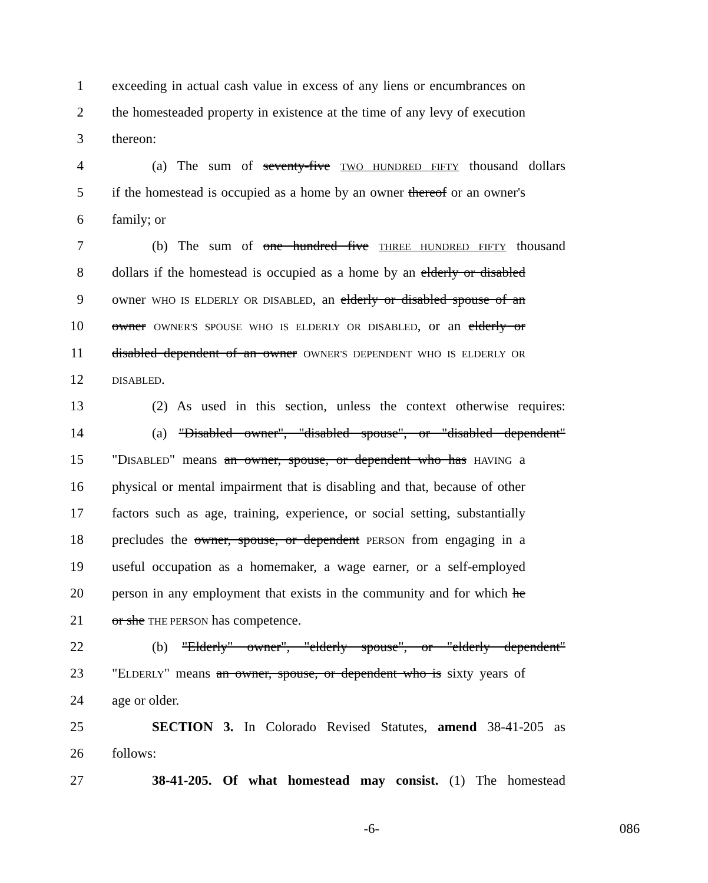1 exceeding in actual cash value in excess of any liens or encumbrances on
2 the homesteaded property in existence at the time of any levy of execution
3 thereon:
4 (a) The sum of seventy-five TWO HUNDRED FIFTY thousand dollars
5 if the homestead is occupied as a home by an owner thereof or an owner's
6 family; or
7 (b) The sum of one hundred five THREE HUNDRED FIFTY thousand
8 dollars if the homestead is occupied as a home by an elderly or disabled
9 owner WHO IS ELDERLY OR DISABLED, an elderly or disabled spouse of an
10 owner OWNER'S SPOUSE WHO IS ELDERLY OR DISABLED, or an elderly or
11 disabled dependent of an owner OWNER'S DEPENDENT WHO IS ELDERLY OR
12 DISABLED.
13 (2) As used in this section, unless the context otherwise requires:
14 (a) "Disabled owner", "disabled spouse", or "disabled dependent"
15 "DISABLED" means an owner, spouse, or dependent who has HAVING a
16 physical or mental impairment that is disabling and that, because of other
17 factors such as age, training, experience, or social setting, substantially
18 precludes the owner, spouse, or dependent PERSON from engaging in a
19 useful occupation as a homemaker, a wage earner, or a self-employed
20 person in any employment that exists in the community and for which he
21 or she THE PERSON has competence.
22 (b) "Elderly" owner", "elderly spouse", or "elderly dependent"
23 "ELDERLY" means an owner, spouse, or dependent who is sixty years of
24 age or older.
25 SECTION 3. In Colorado Revised Statutes, amend 38-41-205 as
26 follows:
27 38-41-205. Of what homestead may consist. (1) The homestead
-6- 086